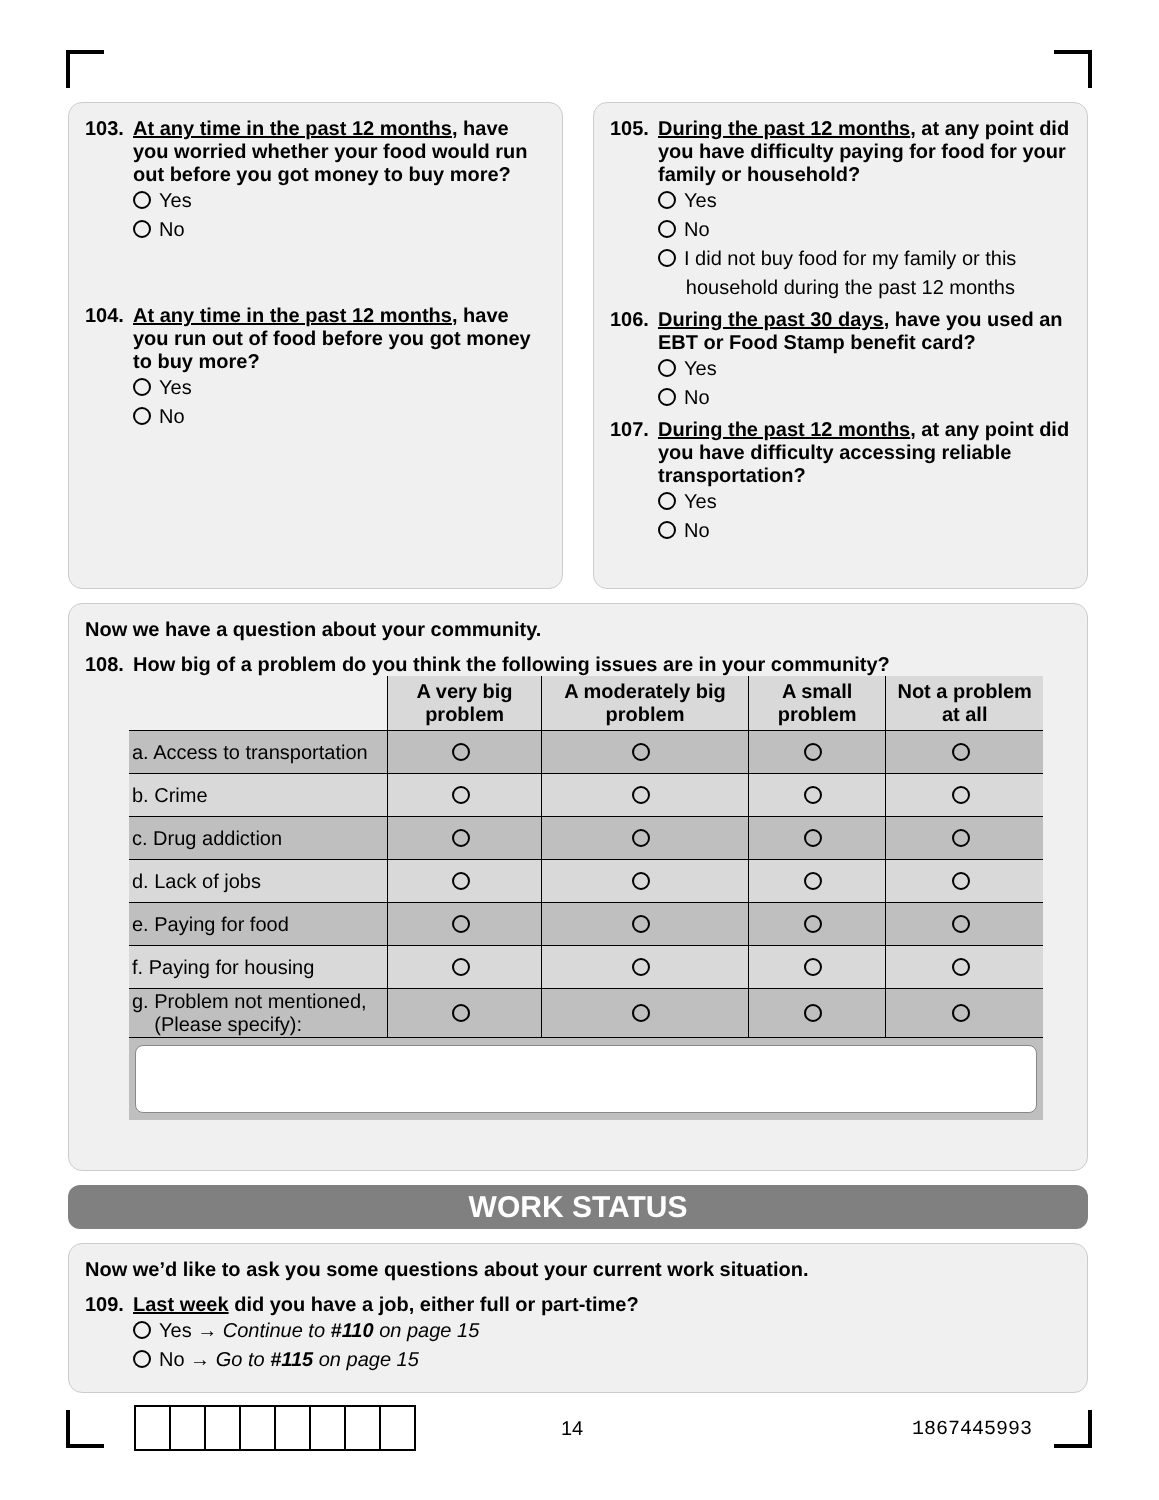103. At any time in the past 12 months, have you worried whether your food would run out before you got money to buy more?
Yes
No
104. At any time in the past 12 months, have you run out of food before you got money to buy more?
Yes
No
105. During the past 12 months, at any point did you have difficulty paying for food for your family or household?
Yes
No
I did not buy food for my family or this
household during the past 12 months
106. During the past 30 days, have you used an EBT or Food Stamp benefit card?
Yes
No
107. During the past 12 months, at any point did you have difficulty accessing reliable transportation?
Yes
No
Now we have a question about your community.
108. How big of a problem do you think the following issues are in your community?
| | A very big problem | A moderately big problem | A small problem | Not a problem at all |
| --- | --- | --- | --- | --- |
| a. Access to transportation | | | | |
| b. Crime | | | | |
| c. Drug addiction | | | | |
| d. Lack of jobs | | | | |
| e. Paying for food | | | | |
| f. Paying for housing | | | | |
| g. Problem not mentioned, (Please specify): | | | | |
WORK STATUS
Now we’d like to ask you some questions about your current work situation.
109. Last week did you have a job, either full or part-time?
Yes → Continue to #110 on page 15
No → Go to #115 on page 15
14 1867445993